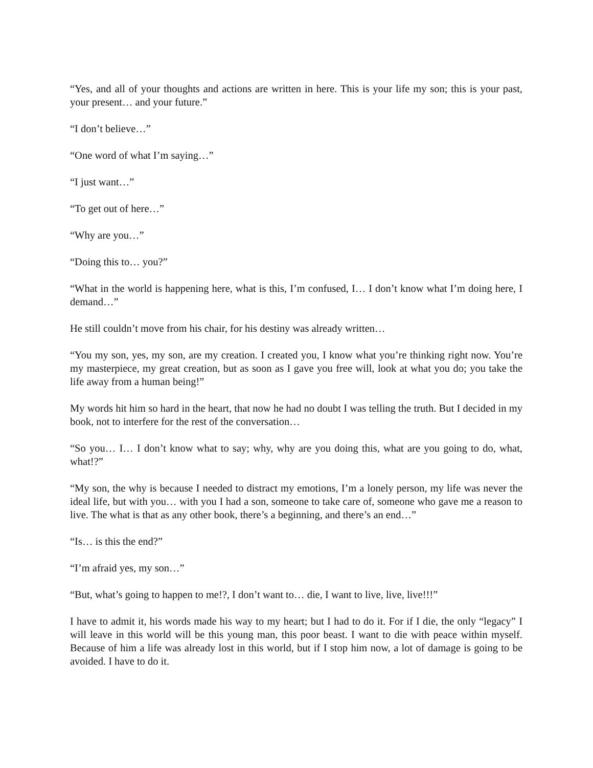“Yes, and all of your thoughts and actions are written in here. This is your life my son; this is your past, your present… and your future.”
“I don’t believe…”
“One word of what I’m saying…”
“I just want…”
“To get out of here…”
“Why are you…”
“Doing this to… you?”
“What in the world is happening here, what is this, I’m confused, I… I don’t know what I’m doing here, I demand…”
He still couldn’t move from his chair, for his destiny was already written…
“You my son, yes, my son, are my creation. I created you, I know what you’re thinking right now. You’re my masterpiece, my great creation, but as soon as I gave you free will, look at what you do; you take the life away from a human being!”
My words hit him so hard in the heart, that now he had no doubt I was telling the truth. But I decided in my book, not to interfere for the rest of the conversation…
“So you… I… I don’t know what to say; why, why are you doing this, what are you going to do, what, what!?”
“My son, the why is because I needed to distract my emotions, I’m a lonely person, my life was never the ideal life, but with you… with you I had a son, someone to take care of, someone who gave me a reason to live. The what is that as any other book, there’s a beginning, and there’s an end…”
“Is… is this the end?”
“I’m afraid yes, my son…”
“But, what’s going to happen to me!?, I don’t want to… die, I want to live, live, live!!!”
I have to admit it, his words made his way to my heart; but I had to do it. For if I die, the only “legacy” I will leave in this world will be this young man, this poor beast. I want to die with peace within myself. Because of him a life was already lost in this world, but if I stop him now, a lot of damage is going to be avoided. I have to do it.